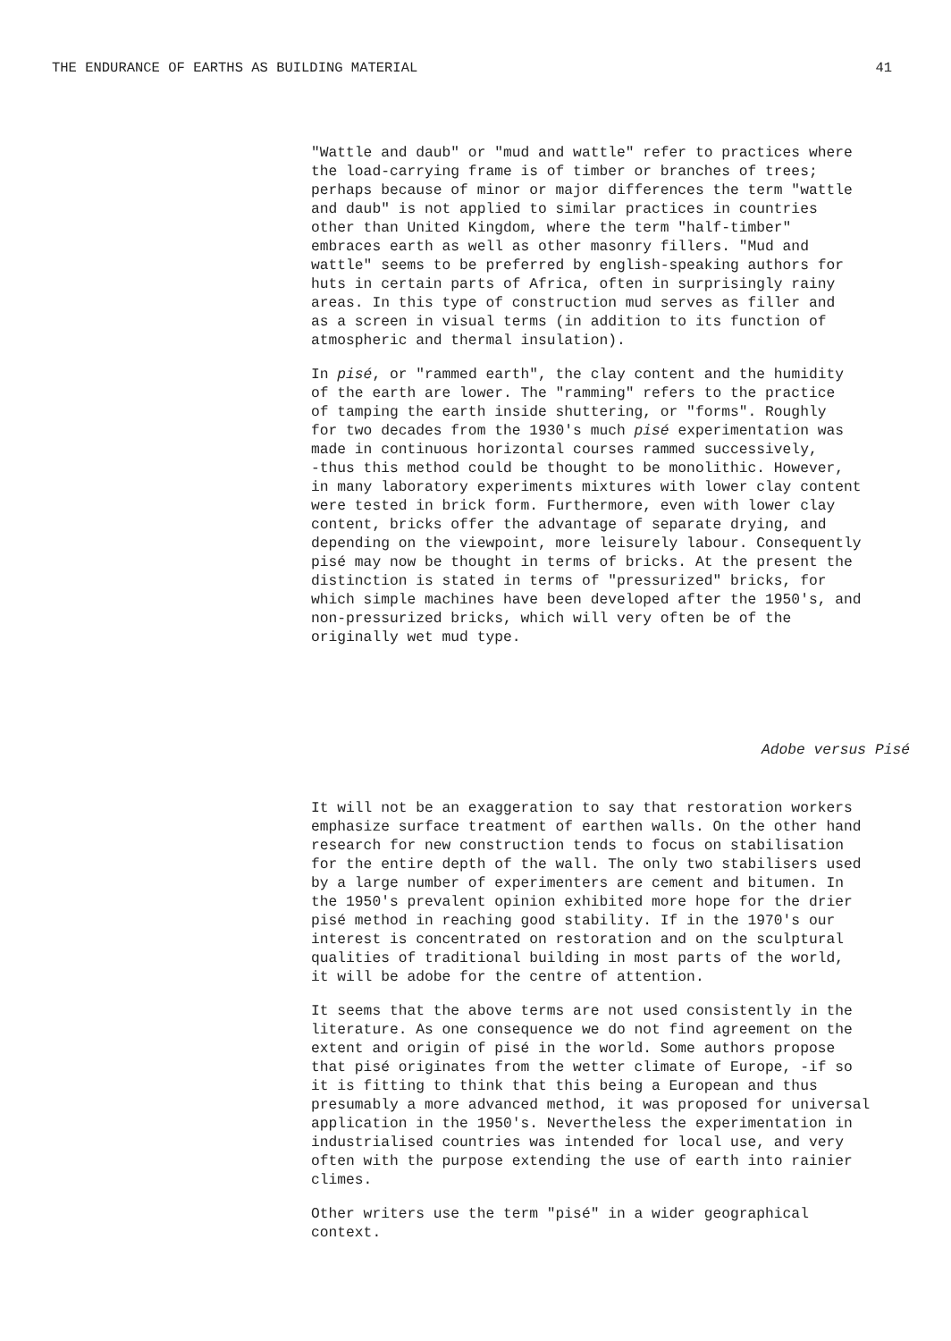THE ENDURANCE OF EARTHS AS BUILDING MATERIAL 41
"Wattle and daub" or "mud and wattle" refer to practices where the load-carrying frame is of timber or branches of trees; perhaps because of minor or major differences the term "wattle and daub" is not applied to similar practices in countries other than United Kingdom, where the term "half-timber" embraces earth as well as other masonry fillers. "Mud and wattle" seems to be preferred by english-speaking authors for huts in certain parts of Africa, often in surprisingly rainy areas. In this type of construction mud serves as filler and as a screen in visual terms (in addition to its function of atmospheric and thermal insulation).
In pisé, or "rammed earth", the clay content and the humidity of the earth are lower. The "ramming" refers to the practice of tamping the earth inside shuttering, or "forms". Roughly for two decades from the 1930's much pisé experimentation was made in continuous horizontal courses rammed successively, -thus this method could be thought to be monolithic. However, in many laboratory experiments mixtures with lower clay content were tested in brick form. Furthermore, even with lower clay content, bricks offer the advantage of separate drying, and depending on the viewpoint, more leisurely labour. Consequently pisé may now be thought in terms of bricks. At the present the distinction is stated in terms of "pressurized" bricks, for which simple machines have been developed after the 1950's, and non-pressurized bricks, which will very often be of the originally wet mud type.
Adobe versus Pisé
It will not be an exaggeration to say that restoration workers emphasize surface treatment of earthen walls. On the other hand research for new construction tends to focus on stabilisation for the entire depth of the wall. The only two stabilisers used by a large number of experimenters are cement and bitumen. In the 1950's prevalent opinion exhibited more hope for the drier pisé method in reaching good stability. If in the 1970's our interest is concentrated on restoration and on the sculptural qualities of traditional building in most parts of the world, it will be adobe for the centre of attention.
It seems that the above terms are not used consistently in the literature. As one consequence we do not find agreement on the extent and origin of pisé in the world. Some authors propose that pisé originates from the wetter climate of Europe, -if so it is fitting to think that this being a European and thus presumably a more advanced method, it was proposed for universal application in the 1950's. Nevertheless the experimentation in industrialised countries was intended for local use, and very often with the purpose extending the use of earth into rainier climes.
Other writers use the term "pisé" in a wider geographical context.